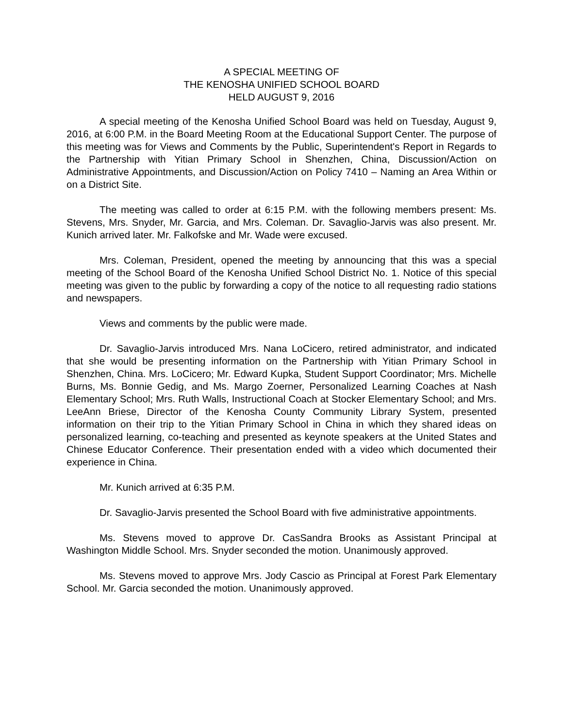A SPECIAL MEETING OF
THE KENOSHA UNIFIED SCHOOL BOARD
HELD AUGUST 9, 2016
A special meeting of the Kenosha Unified School Board was held on Tuesday, August 9, 2016, at 6:00 P.M. in the Board Meeting Room at the Educational Support Center. The purpose of this meeting was for Views and Comments by the Public, Superintendent's Report in Regards to the Partnership with Yitian Primary School in Shenzhen, China, Discussion/Action on Administrative Appointments, and Discussion/Action on Policy 7410 – Naming an Area Within or on a District Site.
The meeting was called to order at 6:15 P.M. with the following members present: Ms. Stevens, Mrs. Snyder, Mr. Garcia, and Mrs. Coleman. Dr. Savaglio-Jarvis was also present. Mr. Kunich arrived later. Mr. Falkofske and Mr. Wade were excused.
Mrs. Coleman, President, opened the meeting by announcing that this was a special meeting of the School Board of the Kenosha Unified School District No. 1. Notice of this special meeting was given to the public by forwarding a copy of the notice to all requesting radio stations and newspapers.
Views and comments by the public were made.
Dr. Savaglio-Jarvis introduced Mrs. Nana LoCicero, retired administrator, and indicated that she would be presenting information on the Partnership with Yitian Primary School in Shenzhen, China. Mrs. LoCicero; Mr. Edward Kupka, Student Support Coordinator; Mrs. Michelle Burns, Ms. Bonnie Gedig, and Ms. Margo Zoerner, Personalized Learning Coaches at Nash Elementary School; Mrs. Ruth Walls, Instructional Coach at Stocker Elementary School; and Mrs. LeeAnn Briese, Director of the Kenosha County Community Library System, presented information on their trip to the Yitian Primary School in China in which they shared ideas on personalized learning, co-teaching and presented as keynote speakers at the United States and Chinese Educator Conference. Their presentation ended with a video which documented their experience in China.
Mr. Kunich arrived at 6:35 P.M.
Dr. Savaglio-Jarvis presented the School Board with five administrative appointments.
Ms. Stevens moved to approve Dr. CasSandra Brooks as Assistant Principal at Washington Middle School. Mrs. Snyder seconded the motion. Unanimously approved.
Ms. Stevens moved to approve Mrs. Jody Cascio as Principal at Forest Park Elementary School. Mr. Garcia seconded the motion. Unanimously approved.